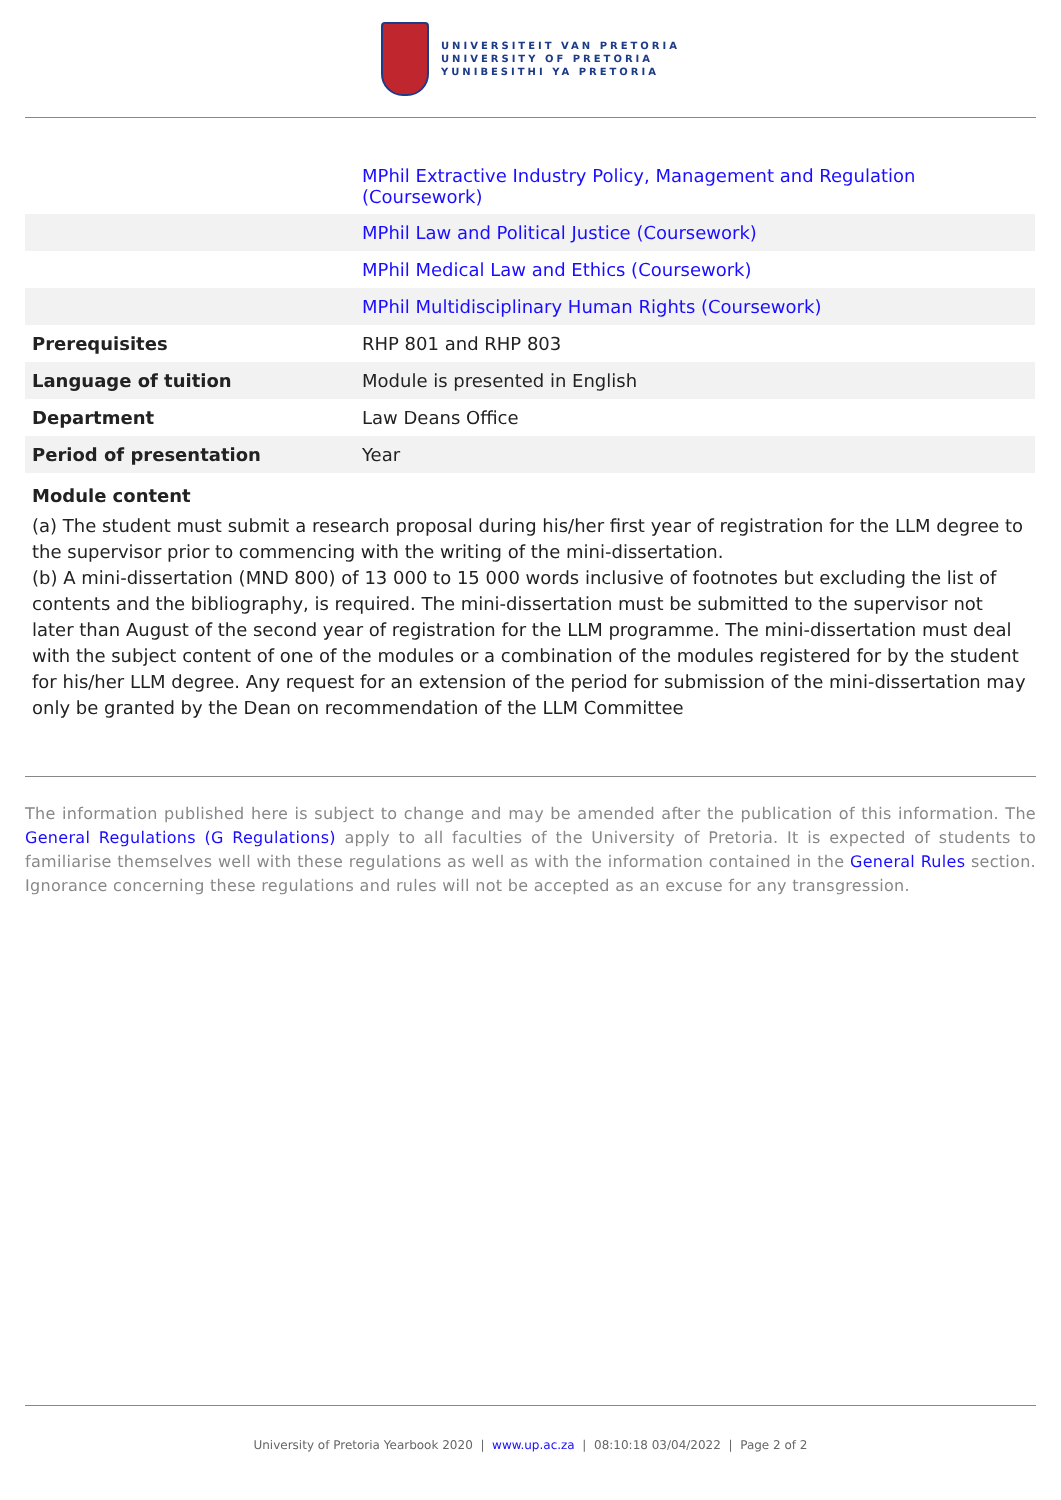UNIVERSITEIT VAN PRETORIA
UNIVERSITY OF PRETORIA
YUNIBESITHI YA PRETORIA
| | MPhil Extractive Industry Policy, Management and Regulation (Coursework) |
| | MPhil Law and Political Justice (Coursework) |
| | MPhil Medical Law and Ethics (Coursework) |
| | MPhil Multidisciplinary Human Rights (Coursework) |
| Prerequisites | RHP 801 and RHP 803 |
| Language of tuition | Module is presented in English |
| Department | Law Deans Office |
| Period of presentation | Year |
Module content
(a) The student must submit a research proposal during his/her first year of registration for the LLM degree to the supervisor prior to commencing with the writing of the mini-dissertation.
(b) A mini-dissertation (MND 800) of 13 000 to 15 000 words inclusive of footnotes but excluding the list of contents and the bibliography, is required. The mini-dissertation must be submitted to the supervisor not later than August of the second year of registration for the LLM programme. The mini-dissertation must deal with the subject content of one of the modules or a combination of the modules registered for by the student for his/her LLM degree. Any request for an extension of the period for submission of the mini-dissertation may only be granted by the Dean on recommendation of the LLM Committee
The information published here is subject to change and may be amended after the publication of this information. The General Regulations (G Regulations) apply to all faculties of the University of Pretoria. It is expected of students to familiarise themselves well with these regulations as well as with the information contained in the General Rules section. Ignorance concerning these regulations and rules will not be accepted as an excuse for any transgression.
University of Pretoria Yearbook 2020 | www.up.ac.za | 08:10:18 03/04/2022 | Page 2 of 2